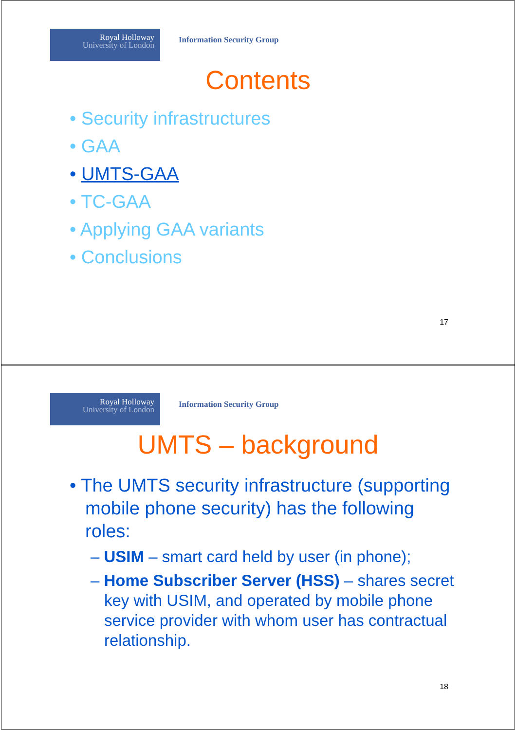Royal Holloway
University of London
Information Security Group
Contents
• Security infrastructures
• GAA
• UMTS-GAA
• TC-GAA
• Applying GAA variants
• Conclusions
17
Royal Holloway
University of London
Information Security Group
UMTS – background
• The UMTS security infrastructure (supporting mobile phone security) has the following roles:
– USIM – smart card held by user (in phone);
– Home Subscriber Server (HSS) – shares secret key with USIM, and operated by mobile phone service provider with whom user has contractual relationship.
18